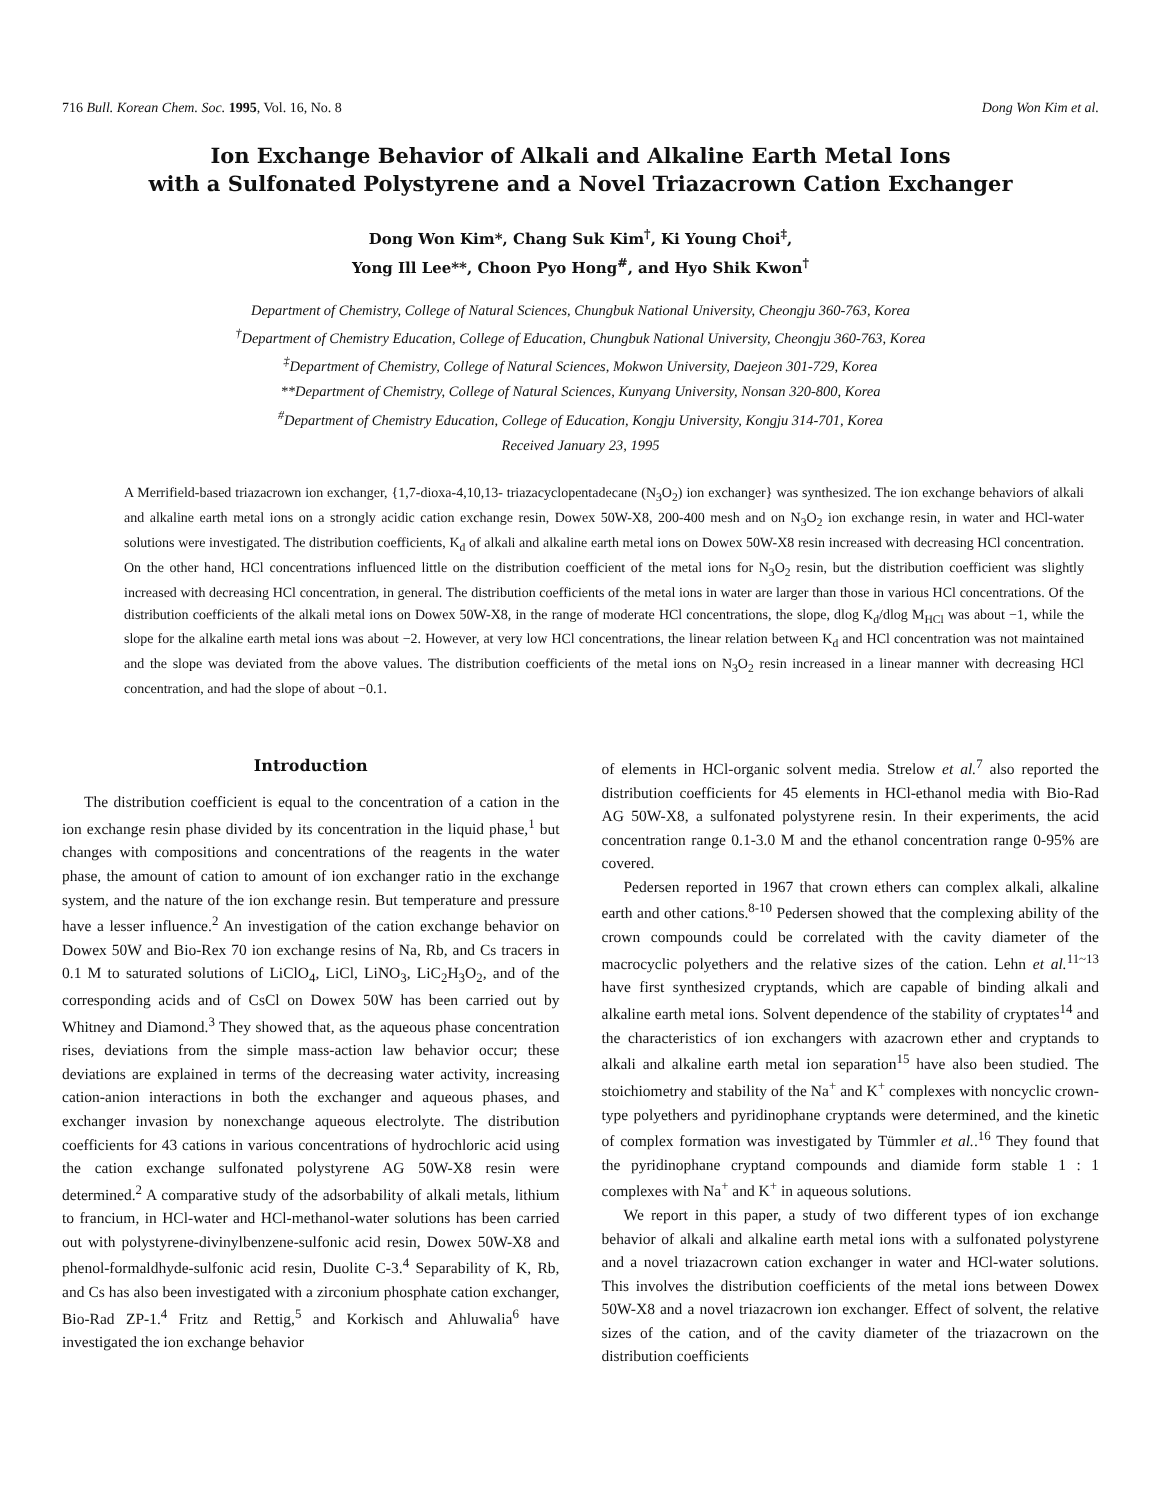716 Bull. Korean Chem. Soc. 1995, Vol. 16, No. 8 Dong Won Kim et al.
Ion Exchange Behavior of Alkali and Alkaline Earth Metal Ions
with a Sulfonated Polystyrene and a Novel Triazacrown Cation Exchanger
Dong Won Kim*, Chang Suk Kim<sup>†</sup>, Ki Young Choi<sup>‡</sup>,
Yong Ill Lee**, Choon Pyo Hong<sup>#</sup>, and Hyo Shik Kwon<sup>†</sup>
Department of Chemistry, College of Natural Sciences, Chungbuk National University, Cheongju 360-763, Korea
<sup>†</sup> Department of Chemistry Education, College of Education, Chungbuk National University, Cheongju 360-763, Korea
<sup>‡</sup> Department of Chemistry, College of Natural Sciences, Mokwon University, Daejeon 301-729, Korea
**Department of Chemistry, College of Natural Sciences, Kunyang University, Nonsan 320-800, Korea
<sup>#</sup> Department of Chemistry Education, College of Education, Kongju University, Kongju 314-701, Korea
Received January 23, 1995
A Merrifield-based triazacrown ion exchanger, {1,7-dioxa-4,10,13- triazacyclopentadecane (N<sub>3</sub>O<sub>2</sub>) ion exchanger} was synthesized. The ion exchange behaviors of alkali and alkaline earth metal ions on a strongly acidic cation exchange resin, Dowex 50W-X8, 200-400 mesh and on N<sub>3</sub>O<sub>2</sub> ion exchange resin, in water and HCl-water solutions were investigated. The distribution coefficients, K<sub>d</sub> of alkali and alkaline earth metal ions on Dowex 50W-X8 resin increased with decreasing HCl concentration. On the other hand, HCl concentrations influenced little on the distribution coefficient of the metal ions for N<sub>3</sub>O<sub>2</sub> resin, but the distribution coefficient was slightly increased with decreasing HCl concentration, in general. The distribution coefficients of the metal ions in water are larger than those in various HCl concentrations. Of the distribution coefficients of the alkali metal ions on Dowex 50W-X8, in the range of moderate HCl concentrations, the slope, dlog K<sub>d</sub>/dlog M<sub>HCl</sub> was about −1, while the slope for the alkaline earth metal ions was about −2. However, at very low HCl concentrations, the linear relation between K<sub>d</sub> and HCl concentration was not maintained and the slope was deviated from the above values. The distribution coefficients of the metal ions on N<sub>3</sub>O<sub>2</sub> resin increased in a linear manner with decreasing HCl concentration, and had the slope of about −0.1.
Introduction
The distribution coefficient is equal to the concentration of a cation in the ion exchange resin phase divided by its concentration in the liquid phase,<sup>1</sup> but changes with compositions and concentrations of the reagents in the water phase, the amount of cation to amount of ion exchanger ratio in the exchange system, and the nature of the ion exchange resin. But temperature and pressure have a lesser influence.<sup>2</sup> An investigation of the cation exchange behavior on Dowex 50W and Bio-Rex 70 ion exchange resins of Na, Rb, and Cs tracers in 0.1 M to saturated solutions of LiClO<sub>4</sub>, LiCl, LiNO<sub>3</sub>, LiC<sub>2</sub>H<sub>3</sub>O<sub>2</sub>, and of the corresponding acids and of CsCl on Dowex 50W has been carried out by Whitney and Diamond.<sup>3</sup> They showed that, as the aqueous phase concentration rises, deviations from the simple mass-action law behavior occur; these deviations are explained in terms of the decreasing water activity, increasing cation-anion interactions in both the exchanger and aqueous phases, and exchanger invasion by nonexchange aqueous electrolyte. The distribution coefficients for 43 cations in various concentrations of hydrochloric acid using the cation exchange sulfonated polystyrene AG 50W-X8 resin were determined.<sup>2</sup> A comparative study of the adsorbability of alkali metals, lithium to francium, in HCl-water and HCl-methanol-water solutions has been carried out with polystyrene-divinylbenzene-sulfonic acid resin, Dowex 50W-X8 and phenol-formaldhyde-sulfonic acid resin, Duolite C-3.<sup>4</sup> Separability of K, Rb, and Cs has also been investigated with a zirconium phosphate cation exchanger, Bio-Rad ZP-1.<sup>4</sup> Fritz and Rettig,<sup>5</sup> and Korkisch and Ahluwalia<sup>6</sup> have investigated the ion exchange behavior
of elements in HCl-organic solvent media. Strelow et al.<sup>7</sup> also reported the distribution coefficients for 45 elements in HCl-ethanol media with Bio-Rad AG 50W-X8, a sulfonated polystyrene resin. In their experiments, the acid concentration range 0.1-3.0 M and the ethanol concentration range 0-95% are covered.
Pedersen reported in 1967 that crown ethers can complex alkali, alkaline earth and other cations.<sup>8-10</sup> Pedersen showed that the complexing ability of the crown compounds could be correlated with the cavity diameter of the macrocyclic polyethers and the relative sizes of the cation. Lehn et al.<sup>11~13</sup> have first synthesized cryptands, which are capable of binding alkali and alkaline earth metal ions. Solvent dependence of the stability of cryptates<sup>14</sup> and the characteristics of ion exchangers with azacrown ether and cryptands to alkali and alkaline earth metal ion separation<sup>15</sup> have also been studied. The stoichiometry and stability of the Na<sup>+</sup> and K<sup>+</sup> complexes with noncyclic crown-type polyethers and pyridinophane cryptands were determined, and the kinetic of complex formation was investigated by Tümmler et al..<sup>16</sup> They found that the pyridinophane cryptand compounds and diamide form stable 1 : 1 complexes with Na<sup>+</sup> and K<sup>+</sup> in aqueous solutions.
We report in this paper, a study of two different types of ion exchange behavior of alkali and alkaline earth metal ions with a sulfonated polystyrene and a novel triazacrown cation exchanger in water and HCl-water solutions. This involves the distribution coefficients of the metal ions between Dowex 50W-X8 and a novel triazacrown ion exchanger. Effect of solvent, the relative sizes of the cation, and of the cavity diameter of the triazacrown on the distribution coefficients